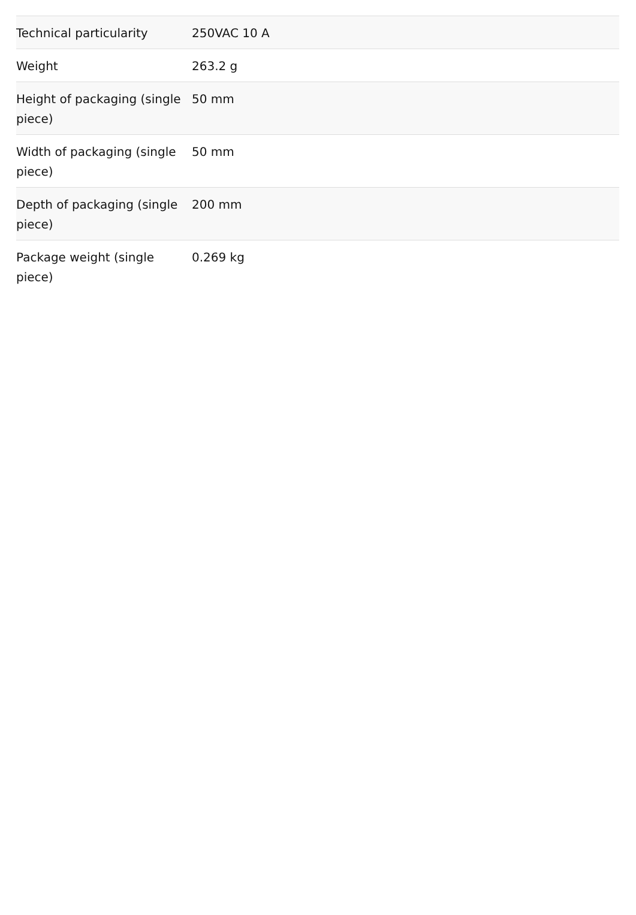| Technical particularity | 250VAC 10 A |
| Weight | 263.2 g |
| Height of packaging (single piece) | 50 mm |
| Width of packaging (single piece) | 50 mm |
| Depth of packaging (single piece) | 200 mm |
| Package weight (single piece) | 0.269 kg |